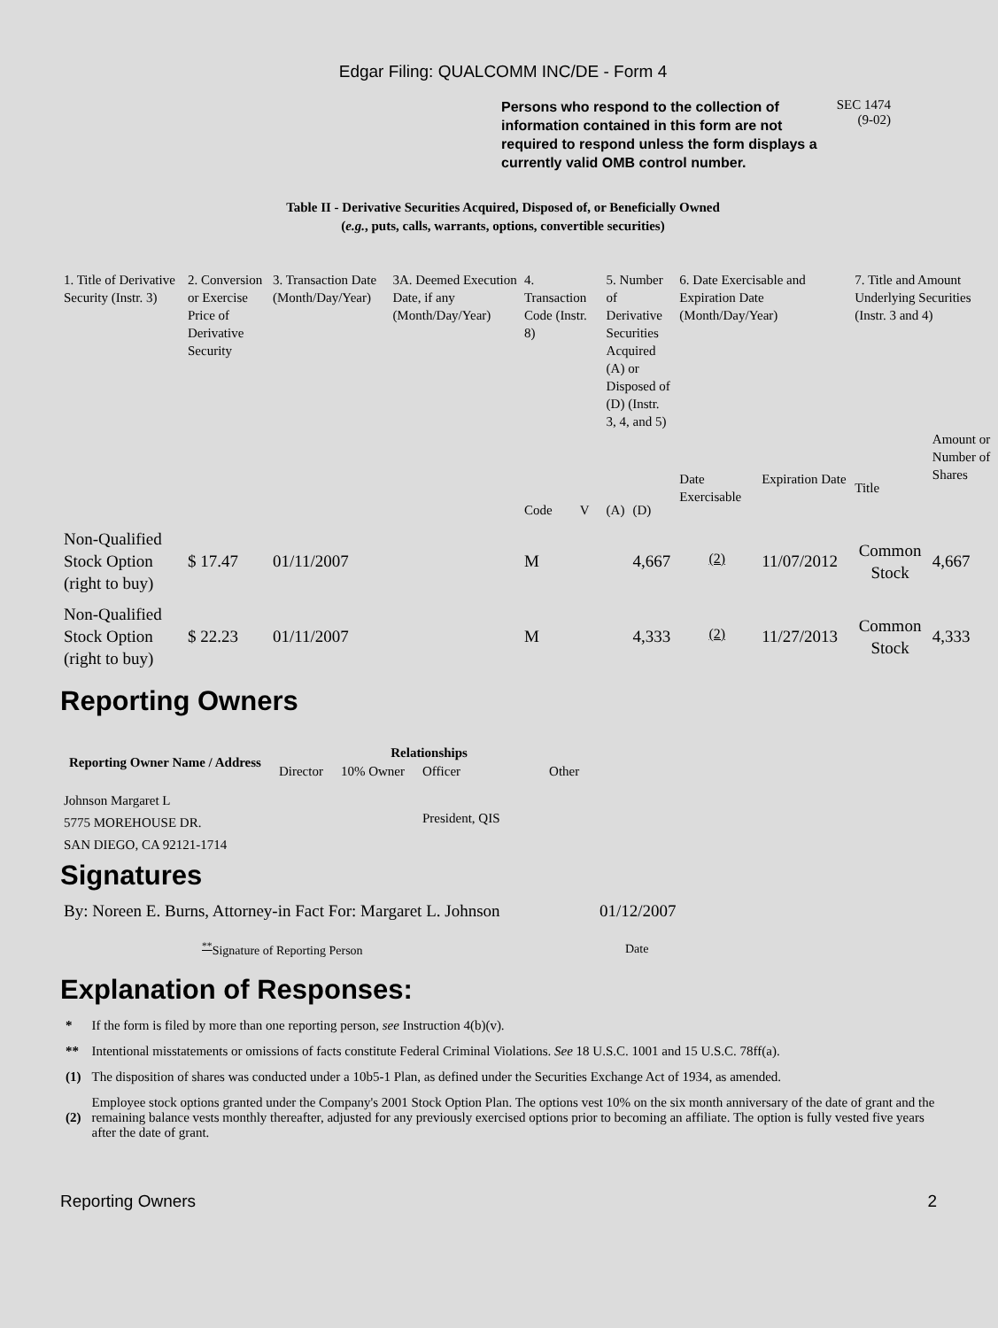Edgar Filing: QUALCOMM INC/DE - Form 4
Persons who respond to the collection of information contained in this form are not required to respond unless the form displays a currently valid OMB control number.
SEC 1474
(9-02)
Table II - Derivative Securities Acquired, Disposed of, or Beneficially Owned
(e.g., puts, calls, warrants, options, convertible securities)
| 1. Title of Derivative Security (Instr. 3) | 2. Conversion or Exercise Price of Derivative Security | 3. Transaction Date (Month/Day/Year) | 3A. Deemed Execution Date, if any (Month/Day/Year) | 4. Transaction Code (Instr. 8) | | 5. Number of Derivative Securities Acquired (A) or Disposed of (D) (Instr. 3, 4, and 5) | | 6. Date Exercisable and Expiration Date (Month/Day/Year) | | 7. Title and Amount Underlying Securities (Instr. 3 and 4) | |
| --- | --- | --- | --- | --- | --- | --- | --- | --- | --- | --- | --- |
| | | | | Code | V | (A) | (D) | Date Exercisable | Expiration Date | Title | Amount or Number of Shares |
| Non-Qualified Stock Option (right to buy) | $ 17.47 | 01/11/2007 | | M | | | 4,667 | <sup>(2)</sup> | 11/07/2012 | Common Stock | 4,667 |
| Non-Qualified Stock Option (right to buy) | $ 22.23 | 01/11/2007 | | M | | | 4,333 | <sup>(2)</sup> | 11/27/2013 | Common Stock | 4,333 |
Reporting Owners
| Reporting Owner Name / Address | Relationships | | | |
| --- | --- | --- | --- | --- |
| | Director | 10% Owner | Officer | Other |
| Johnson Margaret L 5775 MOREHOUSE DR. SAN DIEGO, CA 92121-1714 | | | President, QIS | |
Signatures
| By: Noreen E. Burns, Attorney-in Fact For: Margaret L. Johnson | 01/12/2007 |
| <sup>**</sup> Signature of Reporting Person | Date |
Explanation of Responses:
| * | If the form is filed by more than one reporting person, see Instruction 4(b)(v). |
| ** | Intentional misstatements or omissions of facts constitute Federal Criminal Violations. See 18 U.S.C. 1001 and 15 U.S.C. 78ff(a). |
| (1) | The disposition of shares was conducted under a 10b5-1 Plan, as defined under the Securities Exchange Act of 1934, as amended. |
| (2) | Employee stock options granted under the Company's 2001 Stock Option Plan. The options vest 10% on the six month anniversary of the date of grant and the remaining balance vests monthly thereafter, adjusted for any previously exercised options prior to becoming an affiliate. The option is fully vested five years after the date of grant. |
Reporting Owners 2